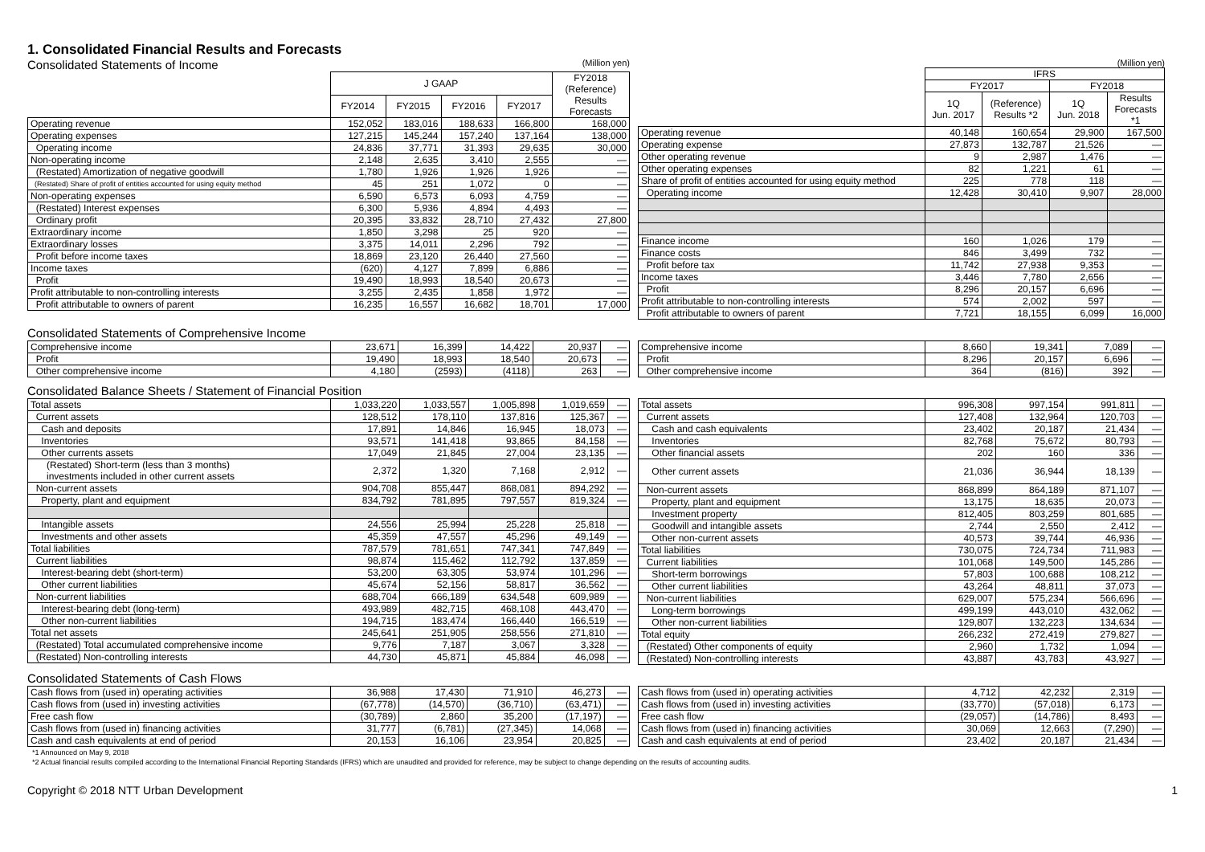1. Consolidated Financial Results and Forecasts
Consolidated Statements of Income (Million yen)
| | J GAAP | | | | FY2018 (Reference) Results Forecasts |
| --- | --- | --- | --- | --- | --- |
| | FY2014 | FY2015 | FY2016 | FY2017 | |
| Operating revenue | 152,052 | 183,016 | 188,633 | 166,800 | 168,000 |
| Operating expenses | 127,215 | 145,244 | 157,240 | 137,164 | 138,000 |
| Operating income | 24,836 | 37,771 | 31,393 | 29,635 | 30,000 |
| Non-operating income | 2,148 | 2,635 | 3,410 | 2,555 | — |
| (Restated) Amortization of negative goodwill | 1,780 | 1,926 | 1,926 | 1,926 | — |
| (Restated) Share of profit of entities accounted for using equity method | 45 | 251 | 1,072 | 0 | — |
| Non-operating expenses | 6,590 | 6,573 | 6,093 | 4,759 | — |
| (Restated) Interest expenses | 6,300 | 5,936 | 4,894 | 4,493 | — |
| Ordinary profit | 20,395 | 33,832 | 28,710 | 27,432 | 27,800 |
| Extraordinary income | 1,850 | 3,298 | 25 | 920 | — |
| Extraordinary losses | 3,375 | 14,011 | 2,296 | 792 | — |
| Profit before income taxes | 18,869 | 23,120 | 26,440 | 27,560 | — |
| Income taxes | (620) | 4,127 | 7,899 | 6,886 | — |
| Profit | 19,490 | 18,993 | 18,540 | 20,673 | — |
| Profit attributable to non-controlling interests | 3,255 | 2,435 | 1,858 | 1,972 | — |
| Profit attributable to owners of parent | 16,235 | 16,557 | 16,682 | 18,701 | 17,000 |
(Million yen)
| | IFRS | | | |
| --- | --- | --- | --- | --- |
| | FY2017 | | FY2018 | |
| | 1Q Jun. 2017 | (Reference) Results *2 | 1Q Jun. 2018 | Results Forecasts *1 |
| Operating revenue | 40,148 | 160,654 | 29,900 | 167,500 |
| Operating expense | 27,873 | 132,787 | 21,526 | — |
| Other operating revenue | 9 | 2,987 | 1,476 | — |
| Other operating expenses | 82 | 1,221 | 61 | — |
| Share of profit of entities accounted for using equity method | 225 | 778 | 118 | — |
| Operating income | 12,428 | 30,410 | 9,907 | 28,000 |
| Finance income | 160 | 1,026 | 179 | — |
| Finance costs | 846 | 3,499 | 732 | — |
| Profit before tax | 11,742 | 27,938 | 9,353 | — |
| Income taxes | 3,446 | 7,780 | 2,656 | — |
| Profit | 8,296 | 20,157 | 6,696 | — |
| Profit attributable to non-controlling interests | 574 | 2,002 | 597 | — |
| Profit attributable to owners of parent | 7,721 | 18,155 | 6,099 | 16,000 |
Consolidated Statements of Comprehensive Income
| Comprehensive income | 23,671 | 16,399 | 14,422 | 20,937 | — |
| Profit | 19,490 | 18,993 | 18,540 | 20,673 | — |
| Other comprehensive income | 4,180 | (2593) | (4118) | 263 | — |
| Comprehensive income | 8,660 | 19,341 | 7,089 | — |
| Profit | 8,296 | 20,157 | 6,696 | — |
| Other comprehensive income | 364 | (816) | 392 | — |
Consolidated Balance Sheets / Statement of Financial Position
| Total assets | 1,033,220 | 1,033,557 | 1,005,898 | 1,019,659 | — |
| Current assets | 128,512 | 178,110 | 137,816 | 125,367 | — |
| Cash and deposits | 17,891 | 14,846 | 16,945 | 18,073 | — |
| Inventories | 93,571 | 141,418 | 93,865 | 84,158 | — |
| Other currents assets | 17,049 | 21,845 | 27,004 | 23,135 | — |
| (Restated) Short-term (less than 3 months) investments included in other current assets | 2,372 | 1,320 | 7,168 | 2,912 | — |
| Non-current assets | 904,708 | 855,447 | 868,081 | 894,292 | — |
| Property, plant and equipment | 834,792 | 781,895 | 797,557 | 819,324 | — |
| Intangible assets | 24,556 | 25,994 | 25,228 | 25,818 | — |
| Investments and other assets | 45,359 | 47,557 | 45,296 | 49,149 | — |
| Total liabilities | 787,579 | 781,651 | 747,341 | 747,849 | — |
| Current liabilities | 98,874 | 115,462 | 112,792 | 137,859 | — |
| Interest-bearing debt (short-term) | 53,200 | 63,305 | 53,974 | 101,296 | — |
| Other current liabilities | 45,674 | 52,156 | 58,817 | 36,562 | — |
| Non-current liabilities | 688,704 | 666,189 | 634,548 | 609,989 | — |
| Interest-bearing debt (long-term) | 493,989 | 482,715 | 468,108 | 443,470 | — |
| Other non-current liabilities | 194,715 | 183,474 | 166,440 | 166,519 | — |
| Total net assets | 245,641 | 251,905 | 258,556 | 271,810 | — |
| (Restated) Total accumulated comprehensive income | 9,776 | 7,187 | 3,067 | 3,328 | — |
| (Restated) Non-controlling interests | 44,730 | 45,871 | 45,884 | 46,098 | — |
| Total assets | 996,308 | 997,154 | 991,811 | — |
| Current assets | 127,408 | 132,964 | 120,703 | — |
| Cash and cash equivalents | 23,402 | 20,187 | 21,434 | — |
| Inventories | 82,768 | 75,672 | 80,793 | — |
| Other financial assets | 202 | 160 | 336 | — |
| Other current assets | 21,036 | 36,944 | 18,139 | — |
| Non-current assets | 868,899 | 864,189 | 871,107 | — |
| Property, plant and equipment | 13,175 | 18,635 | 20,073 | — |
| Investment property | 812,405 | 803,259 | 801,685 | — |
| Goodwill and intangible assets | 2,744 | 2,550 | 2,412 | — |
| Other non-current assets | 40,573 | 39,744 | 46,936 | — |
| Total liabilities | 730,075 | 724,734 | 711,983 | — |
| Current liabilities | 101,068 | 149,500 | 145,286 | — |
| Short-term borrowings | 57,803 | 100,688 | 108,212 | — |
| Other current liabilities | 43,264 | 48,811 | 37,073 | — |
| Non-current liabilities | 629,007 | 575,234 | 566,696 | — |
| Long-term borrowings | 499,199 | 443,010 | 432,062 | — |
| Other non-current liabilities | 129,807 | 132,223 | 134,634 | — |
| Total equity | 266,232 | 272,419 | 279,827 | — |
| (Restated) Other components of equity | 2,960 | 1,732 | 1,094 | — |
| (Restated) Non-controlling interests | 43,887 | 43,783 | 43,927 | — |
Consolidated Statements of Cash Flows
| Cash flows from (used in) operating activities | 36,988 | 17,430 | 71,910 | 46,273 | — |
| Cash flows from (used in) investing activities | (67,778) | (14,570) | (36,710) | (63,471) | — |
| Free cash flow | (30,789) | 2,860 | 35,200 | (17,197) | — |
| Cash flows from (used in) financing activities | 31,777 | (6,781) | (27,345) | 14,068 | — |
| Cash and cash equivalents at end of period | 20,153 | 16,106 | 23,954 | 20,825 | — |
| Cash flows from (used in) operating activities | 4,712 | 42,232 | 2,319 | — |
| Cash flows from (used in) investing activities | (33,770) | (57,018) | 6,173 | — |
| Free cash flow | (29,057) | (14,786) | 8,493 | — |
| Cash flows from (used in) financing activities | 30,069 | 12,663 | (7,290) | — |
| Cash and cash equivalents at end of period | 23,402 | 20,187 | 21,434 | — |
*1 Announced on May 9, 2018
*2 Actual financial results compiled according to the International Financial Reporting Standards (IFRS) which are unaudited and provided for reference, may be subject to change depending on the results of accounting audits.
Copyright © 2018 NTT Urban Development 1